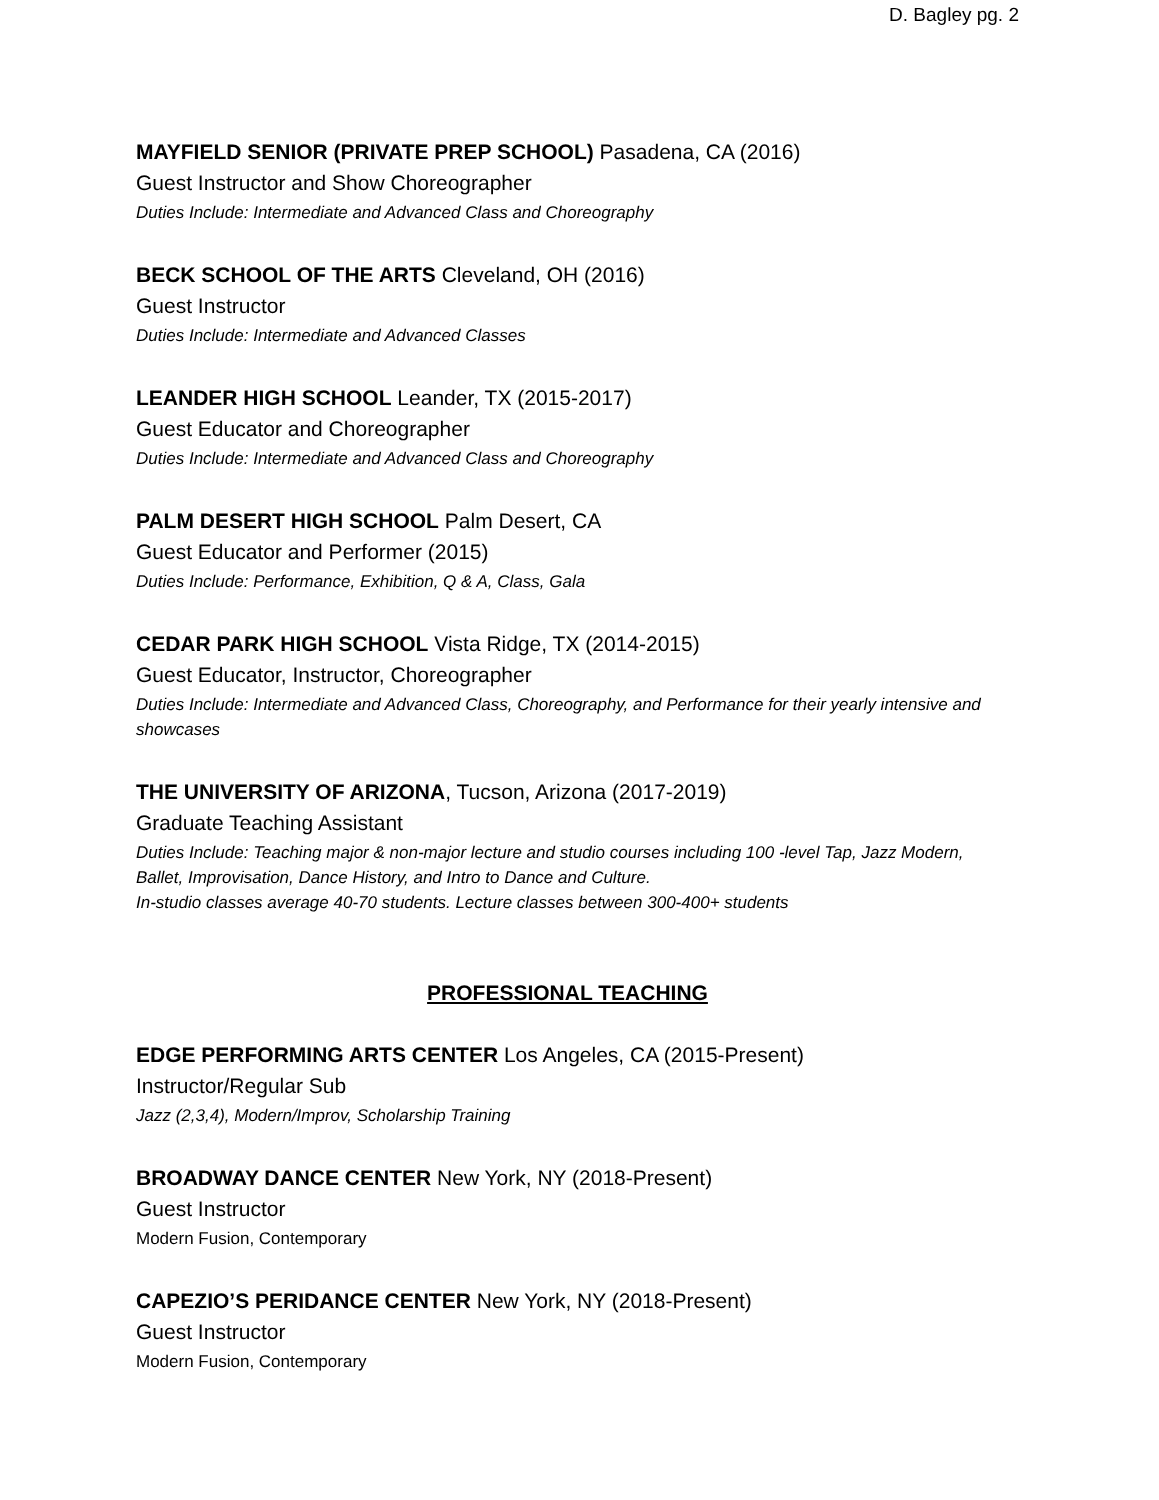D. Bagley pg. 2
MAYFIELD SENIOR (PRIVATE PREP SCHOOL) Pasadena, CA (2016)
Guest Instructor and Show Choreographer
Duties Include: Intermediate and Advanced Class and Choreography
BECK SCHOOL OF THE ARTS Cleveland, OH (2016)
Guest Instructor
Duties Include: Intermediate and Advanced Classes
LEANDER HIGH SCHOOL Leander, TX (2015-2017)
Guest Educator and Choreographer
Duties Include: Intermediate and Advanced Class and Choreography
PALM DESERT HIGH SCHOOL Palm Desert, CA
Guest Educator and Performer (2015)
Duties Include: Performance, Exhibition, Q & A, Class, Gala
CEDAR PARK HIGH SCHOOL Vista Ridge, TX (2014-2015)
Guest Educator, Instructor, Choreographer
Duties Include: Intermediate and Advanced Class, Choreography, and Performance for their yearly intensive and showcases
THE UNIVERSITY OF ARIZONA, Tucson, Arizona (2017-2019)
Graduate Teaching Assistant
Duties Include: Teaching major & non-major lecture and studio courses including 100 -level Tap, Jazz Modern, Ballet, Improvisation, Dance History, and Intro to Dance and Culture.
In-studio classes average 40-70 students. Lecture classes between 300-400+ students
PROFESSIONAL TEACHING
EDGE PERFORMING ARTS CENTER Los Angeles, CA (2015-Present)
Instructor/Regular Sub
Jazz (2,3,4), Modern/Improv, Scholarship Training
BROADWAY DANCE CENTER New York, NY (2018-Present)
Guest Instructor
Modern Fusion, Contemporary
CAPEZIO’S PERIDANCE CENTER New York, NY (2018-Present)
Guest Instructor
Modern Fusion, Contemporary